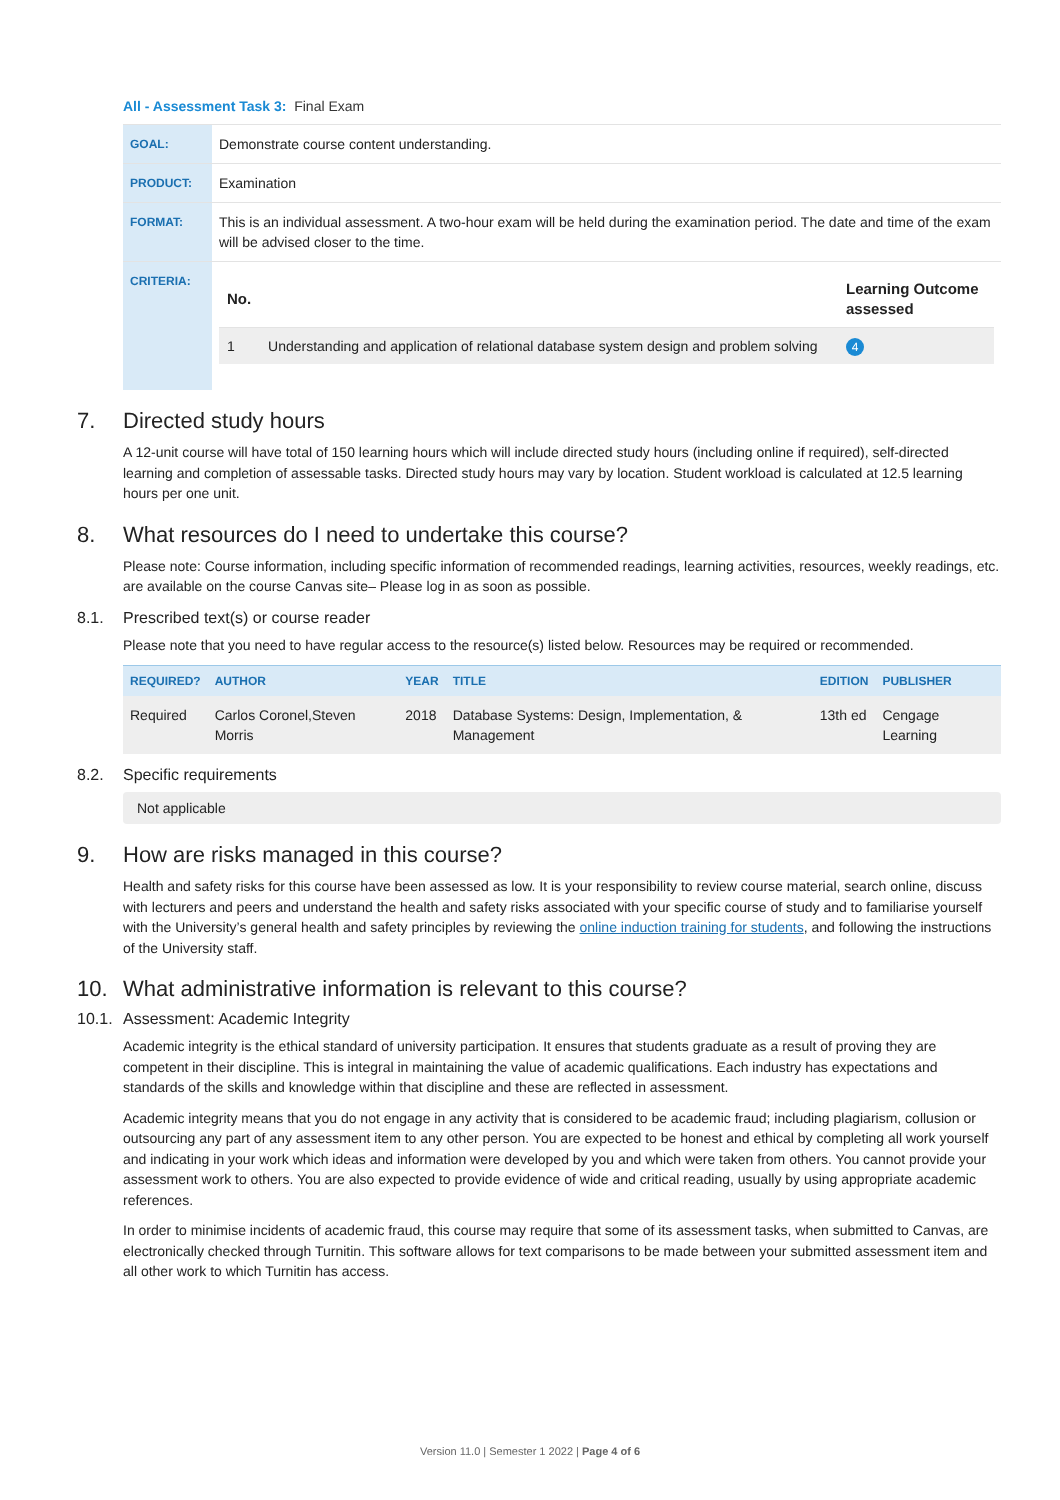All - Assessment Task 3: Final Exam
| GOAL: | Demonstrate course content understanding. |
| PRODUCT: | Examination |
| FORMAT: | This is an individual assessment. A two-hour exam will be held during the examination period. The date and time of the exam will be advised closer to the time. |
| CRITERIA: | / No. / / Learning Outcome assessed / / --- / --- / --- / / 1 / Understanding and application of relational database system design and problem solving / 4 / |
7. Directed study hours
A 12-unit course will have total of 150 learning hours which will include directed study hours (including online if required), self-directed learning and completion of assessable tasks. Directed study hours may vary by location. Student workload is calculated at 12.5 learning hours per one unit.
8. What resources do I need to undertake this course?
Please note: Course information, including specific information of recommended readings, learning activities, resources, weekly readings, etc. are available on the course Canvas site– Please log in as soon as possible.
8.1. Prescribed text(s) or course reader
Please note that you need to have regular access to the resource(s) listed below. Resources may be required or recommended.
| REQUIRED? | AUTHOR | YEAR | TITLE | EDITION | PUBLISHER |
| --- | --- | --- | --- | --- | --- |
| Required | Carlos Coronel,Steven Morris | 2018 | Database Systems: Design, Implementation, & Management | 13th ed | Cengage Learning |
8.2. Specific requirements
Not applicable
9. How are risks managed in this course?
Health and safety risks for this course have been assessed as low. It is your responsibility to review course material, search online, discuss with lecturers and peers and understand the health and safety risks associated with your specific course of study and to familiarise yourself with the University’s general health and safety principles by reviewing the online induction training for students, and following the instructions of the University staff.
10. What administrative information is relevant to this course?
10.1. Assessment: Academic Integrity
Academic integrity is the ethical standard of university participation. It ensures that students graduate as a result of proving they are competent in their discipline. This is integral in maintaining the value of academic qualifications. Each industry has expectations and standards of the skills and knowledge within that discipline and these are reflected in assessment.
Academic integrity means that you do not engage in any activity that is considered to be academic fraud; including plagiarism, collusion or outsourcing any part of any assessment item to any other person. You are expected to be honest and ethical by completing all work yourself and indicating in your work which ideas and information were developed by you and which were taken from others. You cannot provide your assessment work to others. You are also expected to provide evidence of wide and critical reading, usually by using appropriate academic references.
In order to minimise incidents of academic fraud, this course may require that some of its assessment tasks, when submitted to Canvas, are electronically checked through Turnitin. This software allows for text comparisons to be made between your submitted assessment item and all other work to which Turnitin has access.
Version 11.0 | Semester 1 2022 | Page 4 of 6